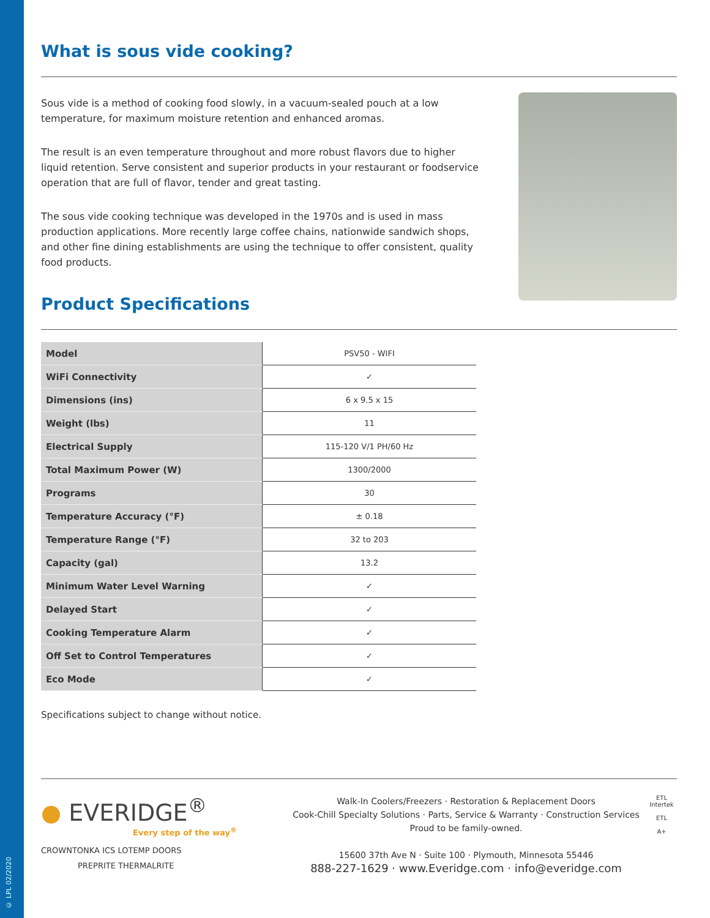© LPL 02/2020
What is sous vide cooking?
Sous vide is a method of cooking food slowly, in a vacuum-sealed pouch at a low temperature, for maximum moisture retention and enhanced aromas.
The result is an even temperature throughout and more robust flavors due to higher liquid retention. Serve consistent and superior products in your restaurant or foodservice operation that are full of flavor, tender and great tasting.
The sous vide cooking technique was developed in the 1970s and is used in mass production applications. More recently large coffee chains, nationwide sandwich shops, and other fine dining establishments are using the technique to offer consistent, quality food products.
Product Specifications
| Model | PSV50 - WIFI |
| WiFi Connectivity | ✓ |
| Dimensions (ins) | 6 x 9.5 x 15 |
| Weight (lbs) | 11 |
| Electrical Supply | 115-120 V/1 PH/60 Hz |
| Total Maximum Power (W) | 1300/2000 |
| Programs | 30 |
| Temperature Accuracy (°F) | ± 0.18 |
| Temperature Range (°F) | 32 to 203 |
| Capacity (gal) | 13.2 |
| Minimum Water Level Warning | ✓ |
| Delayed Start | ✓ |
| Cooking Temperature Alarm | ✓ |
| Off Set to Control Temperatures | ✓ |
| Eco Mode | ✓ |
Specifications subject to change without notice.
● EVERIDGE<sup>®</sup>
Every step of the way<sup>®</sup>
CROWNTONKA ICS LOTEMP DOORS
PREPRITE THERMALRITE
Walk-In Coolers/Freezers · Restoration & Replacement Doors
Cook-Chill Specialty Solutions · Parts, Service & Warranty · Construction Services
Proud to be family-owned.
15600 37th Ave N · Suite 100 · Plymouth, Minnesota 55446
888-227-1629 · www.Everidge.com · info@everidge.com
ETL
Intertek
ETL
A+